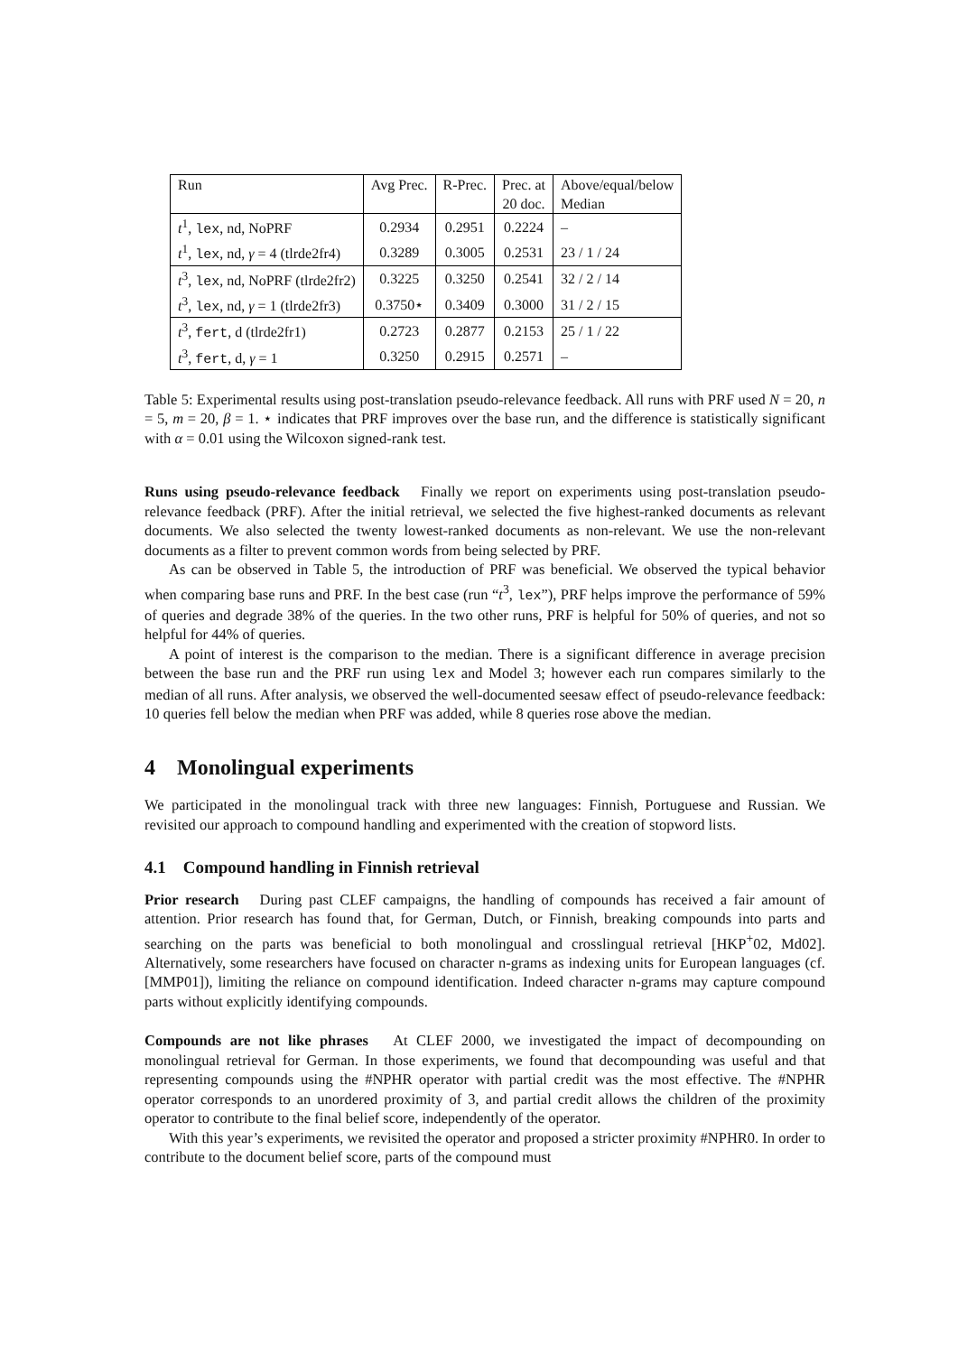| Run | Avg Prec. | R-Prec. | Prec. at | Above/equal/below |
| | | | 20 doc. | Median |
| t<sup>1</sup>, lex , nd, NoPRF | 0.2934 | 0.2951 | 0.2224 | – |
| t<sup>1</sup>, lex , nd, γ = 4 (tlrde2fr4) | 0.3289 | 0.3005 | 0.2531 | 23 / 1 / 24 |
| t<sup>3</sup>, lex , nd, NoPRF (tlrde2fr2) | 0.3225 | 0.3250 | 0.2541 | 32 / 2 / 14 |
| t<sup>3</sup>, lex , nd, γ = 1 (tlrde2fr3) | 0.3750⋆ | 0.3409 | 0.3000 | 31 / 2 / 15 |
| t<sup>3</sup>, fert , d (tlrde2fr1) | 0.2723 | 0.2877 | 0.2153 | 25 / 1 / 22 |
| t<sup>3</sup>, fert , d, γ = 1 | 0.3250 | 0.2915 | 0.2571 | – |
Table 5: Experimental results using post-translation pseudo-relevance feedback. All runs with PRF used N = 20, n = 5, m = 20, β = 1. ⋆ indicates that PRF improves over the base run, and the difference is statistically significant with α = 0.01 using the Wilcoxon signed-rank test.
Runs using pseudo-relevance feedback Finally we report on experiments using post-translation pseudo-relevance feedback (PRF). After the initial retrieval, we selected the five highest-ranked documents as relevant documents. We also selected the twenty lowest-ranked documents as non-relevant. We use the non-relevant documents as a filter to prevent common words from being selected by PRF.
As can be observed in Table 5, the introduction of PRF was beneficial. We observed the typical behavior when comparing base runs and PRF. In the best case (run “t<sup>3</sup>, lex”), PRF helps improve the performance of 59% of queries and degrade 38% of the queries. In the two other runs, PRF is helpful for 50% of queries, and not so helpful for 44% of queries.
A point of interest is the comparison to the median. There is a significant difference in average precision between the base run and the PRF run using lex and Model 3; however each run compares similarly to the median of all runs. After analysis, we observed the well-documented seesaw effect of pseudo-relevance feedback: 10 queries fell below the median when PRF was added, while 8 queries rose above the median.
4 Monolingual experiments
We participated in the monolingual track with three new languages: Finnish, Portuguese and Russian. We revisited our approach to compound handling and experimented with the creation of stopword lists.
4.1 Compound handling in Finnish retrieval
Prior research During past CLEF campaigns, the handling of compounds has received a fair amount of attention. Prior research has found that, for German, Dutch, or Finnish, breaking compounds into parts and searching on the parts was beneficial to both monolingual and crosslingual retrieval [HKP<sup>+</sup>02, Md02]. Alternatively, some researchers have focused on character n-grams as indexing units for European languages (cf. [MMP01]), limiting the reliance on compound identification. Indeed character n-grams may capture compound parts without explicitly identifying compounds.
Compounds are not like phrases At CLEF 2000, we investigated the impact of decompounding on monolingual retrieval for German. In those experiments, we found that decompounding was useful and that representing compounds using the #NPHR operator with partial credit was the most effective. The #NPHR operator corresponds to an unordered proximity of 3, and partial credit allows the children of the proximity operator to contribute to the final belief score, independently of the operator.
With this year’s experiments, we revisited the operator and proposed a stricter proximity #NPHR0. In order to contribute to the document belief score, parts of the compound must